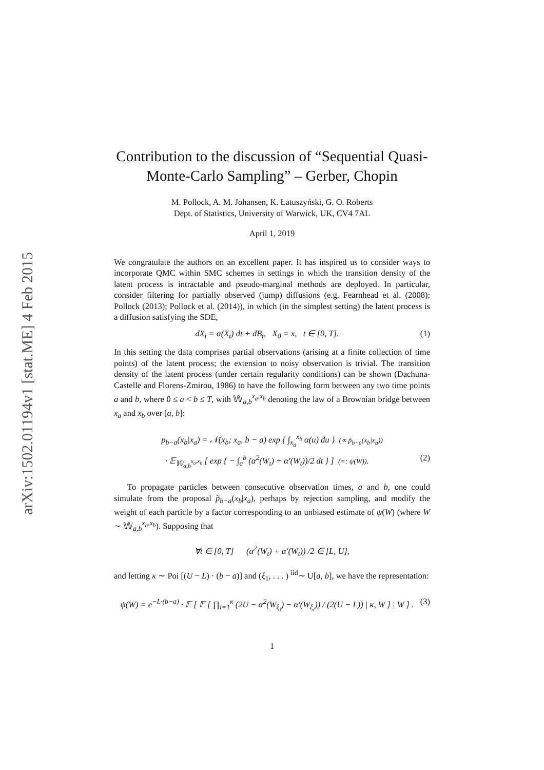arXiv:1502.01194v1 [stat.ME] 4 Feb 2015
Contribution to the discussion of “Sequential Quasi-Monte-Carlo Sampling” – Gerber, Chopin
M. Pollock, A. M. Johansen, K. Łatuszyński, G. O. Roberts
Dept. of Statistics, University of Warwick, UK, CV4 7AL
April 1, 2019
We congratulate the authors on an excellent paper. It has inspired us to consider ways to incorporate QMC within SMC schemes in settings in which the transition density of the latent process is intractable and pseudo-marginal methods are deployed. In particular, consider filtering for partially observed (jump) diffusions (e.g. Fearnhead et al. (2008); Pollock (2013); Pollock et al. (2014)), in which (in the simplest setting) the latent process is a diffusion satisfying the SDE,
dX<sub>t</sub> = α(X<sub>t</sub>) dt + dB<sub>t</sub>, X<sub>0</sub> = x, t ∈ [0, T]. (1)
In this setting the data comprises partial observations (arising at a finite collection of time points) of the latent process; the extension to noisy observation is trivial. The transition density of the latent process (under certain regularity conditions) can be shown (Dachuna-Castelle and Florens-Zmirou, 1986) to have the following form between any two time points a and b, where 0 ≤ a < b ≤ T, with 𝕎<sub>a,b</sub><sup>x<sub>a</sub>,x<sub>b</sub></sup> denoting the law of a Brownian bridge between x<sub>a</sub> and x<sub>b</sub> over [a, b]:
p<sub>b−a</sub>(x<sub>b</sub>|x<sub>a</sub>) = 𝒩(x<sub>b</sub>; x<sub>a</sub>, b − a) exp { ∫<sub>x<sub>a</sub></sub><sup>x<sub>b</sub></sup> α(u) du } (∝ p̃<sub>b−a</sub>(x<sub>b</sub>|x<sub>a</sub>))
· 𝔼<sub>𝕎<sub>a,b</sub><sup>x<sub>a</sub>,x<sub>b</sub></sup></sub> [ exp { − ∫<sub>a</sub><sup>b</sup> (α<sup>2</sup>(W<sub>t</sub>) + α′(W<sub>t</sub>))/2 dt } ] (=: ψ(W)). (2)
To propagate particles between consecutive observation times, a and b, one could simulate from the proposal p̃<sub>b−a</sub>(x<sub>b</sub>|x<sub>a</sub>), perhaps by rejection sampling, and modify the weight of each particle by a factor corresponding to an unbiased estimate of ψ(W) (where W ∼ 𝕎<sub>a,b</sub><sup>x<sub>a</sub>,x<sub>b</sub></sup>). Supposing that
∀t ∈ [0, T] (α<sup>2</sup>(W<sub>t</sub>) + α′(W<sub>t</sub>)) /2 ∈ [L, U],
and letting κ ∼ Poi [(U − L) · (b − a)] and (ξ<sub>1</sub>, . . . ) <sup>iid</sup>∼ U[a, b], we have the representation:
ψ(W) = e<sup>−L·(b−a)</sup> · 𝔼 [ 𝔼 [ ∏<sub>i=1</sub><sup>κ</sup> (2U − α<sup>2</sup>(W<sub>ξ<sub>i</sub></sub>) − α′(W<sub>ξ<sub>i</sub></sub>)) / (2(U − L)) | κ, W ] | W ] . (3)
1